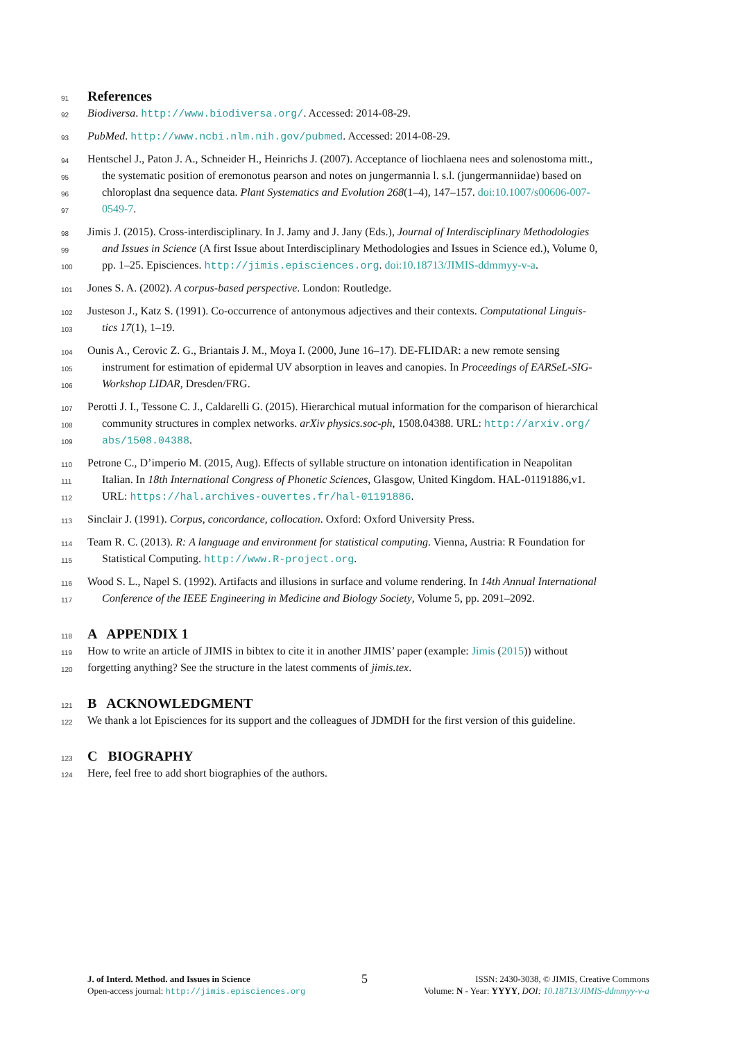91 References
92 Biodiversa. http://www.biodiversa.org/. Accessed: 2014-08-29.
93 PubMed. http://www.ncbi.nlm.nih.gov/pubmed. Accessed: 2014-08-29.
94 Hentschel J., Paton J. A., Schneider H., Heinrichs J. (2007). Acceptance of liochlaena nees and solenostoma mitt.,
95 the systematic position of eremonotus pearson and notes on jungermannia l. s.l. (jungermanniidae) based on
96 chloroplast dna sequence data. Plant Systematics and Evolution 268(1–4), 147–157. doi:10.1007/s00606-007-
97 0549-7.
98 Jimis J. (2015). Cross-interdisciplinary. In J. Jamy and J. Jany (Eds.), Journal of Interdisciplinary Methodologies
99 and Issues in Science (A first Issue about Interdisciplinary Methodologies and Issues in Science ed.), Volume 0,
100 pp. 1–25. Episciences. http://jimis.episciences.org. doi:10.18713/JIMIS-ddmmyy-v-a.
101 Jones S. A. (2002). A corpus-based perspective. London: Routledge.
102 Justeson J., Katz S. (1991). Co-occurrence of antonymous adjectives and their contexts. Computational Linguis-
103 tics 17(1), 1–19.
104 Ounis A., Cerovic Z. G., Briantais J. M., Moya I. (2000, June 16–17). DE-FLIDAR: a new remote sensing
105 instrument for estimation of epidermal UV absorption in leaves and canopies. In Proceedings of EARSeL-SIG-
106 Workshop LIDAR, Dresden/FRG.
107 Perotti J. I., Tessone C. J., Caldarelli G. (2015). Hierarchical mutual information for the comparison of hierarchical
108 community structures in complex networks. arXiv physics.soc-ph, 1508.04388. URL: http://arxiv.org/
109 abs/1508.04388.
110 Petrone C., D’imperio M. (2015, Aug). Effects of syllable structure on intonation identification in Neapolitan
111 Italian. In 18th International Congress of Phonetic Sciences, Glasgow, United Kingdom. HAL-01191886,v1.
112 URL: https://hal.archives-ouvertes.fr/hal-01191886.
113 Sinclair J. (1991). Corpus, concordance, collocation. Oxford: Oxford University Press.
114 Team R. C. (2013). R: A language and environment for statistical computing. Vienna, Austria: R Foundation for
115 Statistical Computing. http://www.R-project.org.
116 Wood S. L., Napel S. (1992). Artifacts and illusions in surface and volume rendering. In 14th Annual International
117 Conference of the IEEE Engineering in Medicine and Biology Society, Volume 5, pp. 2091–2092.
118 A APPENDIX 1
119 How to write an article of JIMIS in bibtex to cite it in another JIMIS’ paper (example: Jimis (2015)) without
120 forgetting anything? See the structure in the latest comments of jimis.tex.
121 B ACKNOWLEDGMENT
122 We thank a lot Episciences for its support and the colleagues of JDMDH for the first version of this guideline.
123 C BIOGRAPHY
124 Here, feel free to add short biographies of the authors.
J. of Interd. Method. and Issues in Science
Open-access journal: http://jimis.episciences.org
5
ISSN: 2430-3038, © JIMIS, Creative Commons
Volume: N - Year: YYYY, DOI: 10.18713/JIMIS-ddmmyy-v-a